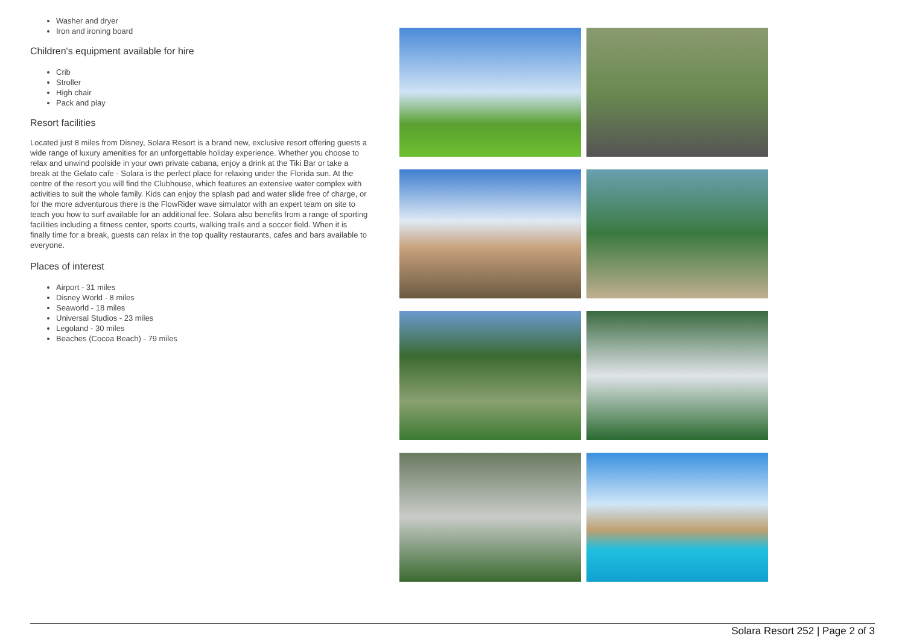Washer and dryer
Iron and ironing board
Children's equipment available for hire
Crib
Stroller
High chair
Pack and play
Resort facilities
Located just 8 miles from Disney, Solara Resort is a brand new, exclusive resort offering guests a wide range of luxury amenities for an unforgettable holiday experience. Whether you choose to relax and unwind poolside in your own private cabana, enjoy a drink at the Tiki Bar or take a break at the Gelato cafe - Solara is the perfect place for relaxing under the Florida sun. At the centre of the resort you will find the Clubhouse, which features an extensive water complex with activities to suit the whole family. Kids can enjoy the splash pad and water slide free of charge, or for the more adventurous there is the FlowRider wave simulator with an expert team on site to teach you how to surf available for an additional fee. Solara also benefits from a range of sporting facilities including a fitness center, sports courts, walking trails and a soccer field. When it is finally time for a break, guests can relax in the top quality restaurants, cafes and bars available to everyone.
Places of interest
Airport - 31 miles
Disney World - 8 miles
Seaworld - 18 miles
Universal Studios - 23 miles
Legoland - 30 miles
Beaches (Cocoa Beach) - 79 miles
Solara Resort 252 | Page 2 of 3